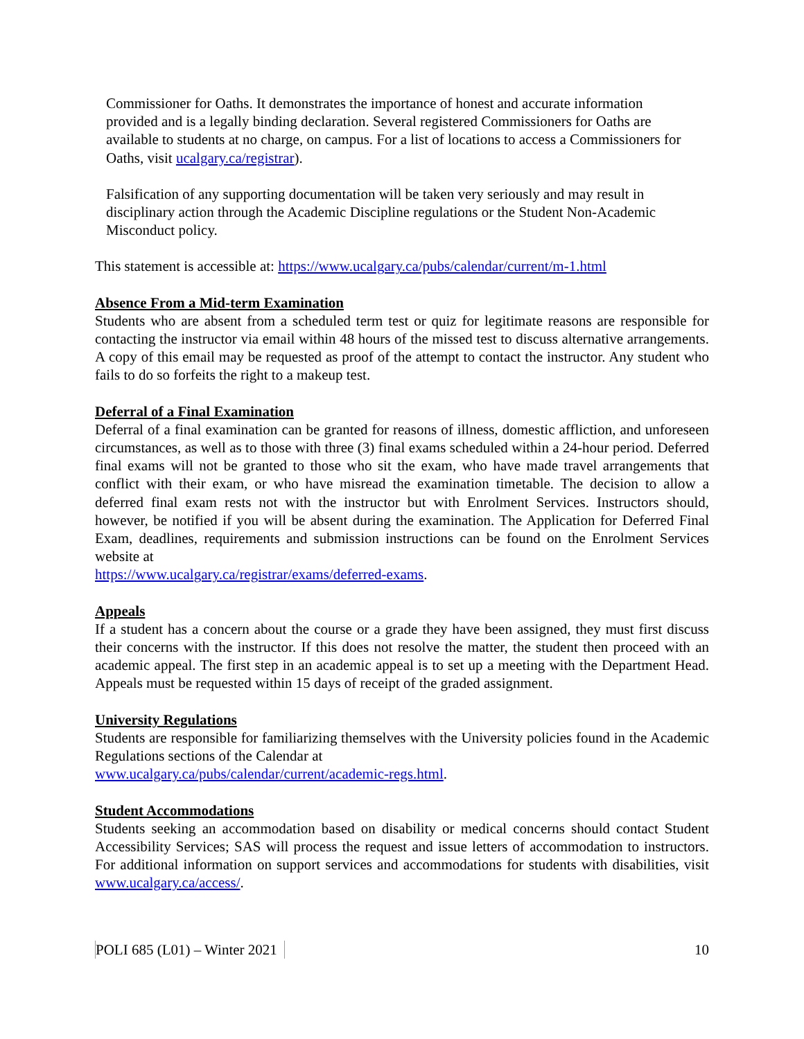Commissioner for Oaths. It demonstrates the importance of honest and accurate information provided and is a legally binding declaration. Several registered Commissioners for Oaths are available to students at no charge, on campus. For a list of locations to access a Commissioners for Oaths, visit ucalgary.ca/registrar).
Falsification of any supporting documentation will be taken very seriously and may result in disciplinary action through the Academic Discipline regulations or the Student Non-Academic Misconduct policy.
This statement is accessible at: https://www.ucalgary.ca/pubs/calendar/current/m-1.html
Absence From a Mid-term Examination
Students who are absent from a scheduled term test or quiz for legitimate reasons are responsible for contacting the instructor via email within 48 hours of the missed test to discuss alternative arrangements. A copy of this email may be requested as proof of the attempt to contact the instructor. Any student who fails to do so forfeits the right to a makeup test.
Deferral of a Final Examination
Deferral of a final examination can be granted for reasons of illness, domestic affliction, and unforeseen circumstances, as well as to those with three (3) final exams scheduled within a 24-hour period. Deferred final exams will not be granted to those who sit the exam, who have made travel arrangements that conflict with their exam, or who have misread the examination timetable. The decision to allow a deferred final exam rests not with the instructor but with Enrolment Services. Instructors should, however, be notified if you will be absent during the examination. The Application for Deferred Final Exam, deadlines, requirements and submission instructions can be found on the Enrolment Services website at
https://www.ucalgary.ca/registrar/exams/deferred-exams.
Appeals
If a student has a concern about the course or a grade they have been assigned, they must first discuss their concerns with the instructor. If this does not resolve the matter, the student then proceed with an academic appeal. The first step in an academic appeal is to set up a meeting with the Department Head. Appeals must be requested within 15 days of receipt of the graded assignment.
University Regulations
Students are responsible for familiarizing themselves with the University policies found in the Academic Regulations sections of the Calendar at
www.ucalgary.ca/pubs/calendar/current/academic-regs.html.
Student Accommodations
Students seeking an accommodation based on disability or medical concerns should contact Student Accessibility Services; SAS will process the request and issue letters of accommodation to instructors. For additional information on support services and accommodations for students with disabilities, visit www.ucalgary.ca/access/.
POLI 685 (L01) – Winter 2021 10